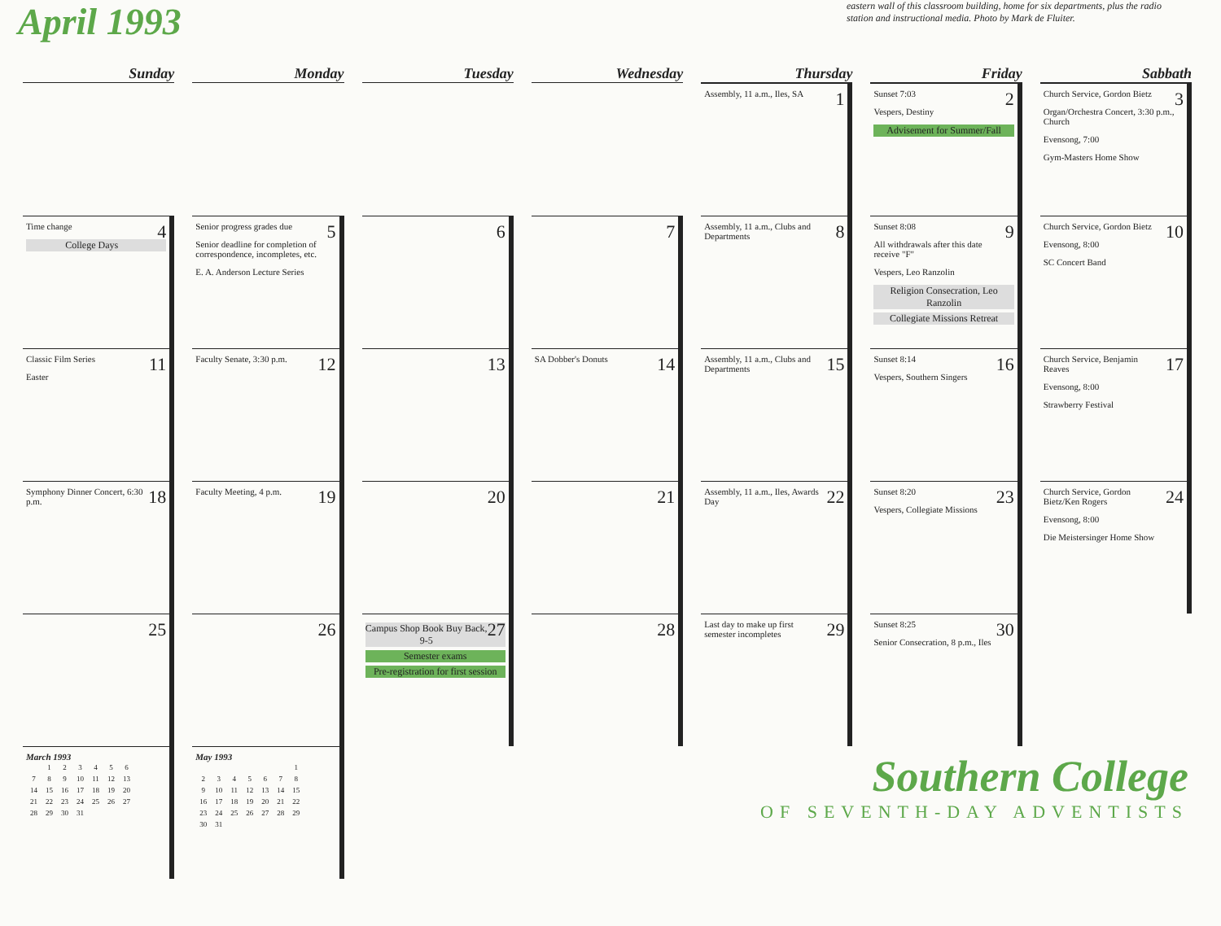April 1993
eastern wall of this classroom building, home for six departments, plus the radio station and instructional media. Photo by Mark de Fluiter.
| Sunday | Monday | Tuesday | Wednesday | Thursday | Friday | Sabbath |
| --- | --- | --- | --- | --- | --- | --- |
| | | | | 1 Assembly, 11 a.m., Iles, SA | 2 Sunset 7:03 Vespers, Destiny Advisement for Summer/Fall | 3 Church Service, Gordon Bietz Organ/Orchestra Concert, 3:30 p.m., Church Evensong, 7:00 Gym-Masters Home Show |
| 4 Time change College Days | 5 Senior progress grades due Senior deadline for completion of correspondence, incompletes, etc. E. A. Anderson Lecture Series | 6 | 7 | 8 Assembly, 11 a.m., Clubs and Departments | 9 Sunset 8:08 All withdrawals after this date receive "F" Vespers, Leo Ranzolin Religion Consecration, Leo Ranzolin Collegiate Missions Retreat | 10 Church Service, Gordon Bietz Evensong, 8:00 SC Concert Band |
| 11 Classic Film Series Easter | 12 Faculty Senate, 3:30 p.m. | 13 | 14 SA Dobber's Donuts | 15 Assembly, 11 a.m., Clubs and Departments | 16 Sunset 8:14 Vespers, Southern Singers | 17 Church Service, Benjamin Reaves Evensong, 8:00 Strawberry Festival |
| 18 Symphony Dinner Concert, 6:30 p.m. | 19 Faculty Meeting, 4 p.m. | 20 | 21 | 22 Assembly, 11 a.m., Iles, Awards Day | 23 Sunset 8:20 Vespers, Collegiate Missions | 24 Church Service, Gordon Bietz/Ken Rogers Evensong, 8:00 Die Meistersinger Home Show |
| 25 | 26 | 27 Campus Shop Book Buy Back, 9-5 Semester exams Pre-registration for first session | 28 | 29 Last day to make up first semester incompletes | 30 Sunset 8:25 Senior Consecration, 8 p.m., Iles | |
| March 1993 / / 1 / 2 / 3 / 4 / 5 / 6 / / 7 / 8 / 9 / 10 / 11 / 12 / 13 / / 14 / 15 / 16 / 17 / 18 / 19 / 20 / / 21 / 22 / 23 / 24 / 25 / 26 / 27 / / 28 / 29 / 30 / 31 / / / / | May 1993 / / / / / / / 1 / / 2 / 3 / 4 / 5 / 6 / 7 / 8 / / 9 / 10 / 11 / 12 / 13 / 14 / 15 / / 16 / 17 / 18 / 19 / 20 / 21 / 22 / / 23 / 24 / 25 / 26 / 27 / 28 / 29 / / 30 / 31 / / / / / / | | | Southern College OF SEVENTH-DAY ADVENTISTS | | |